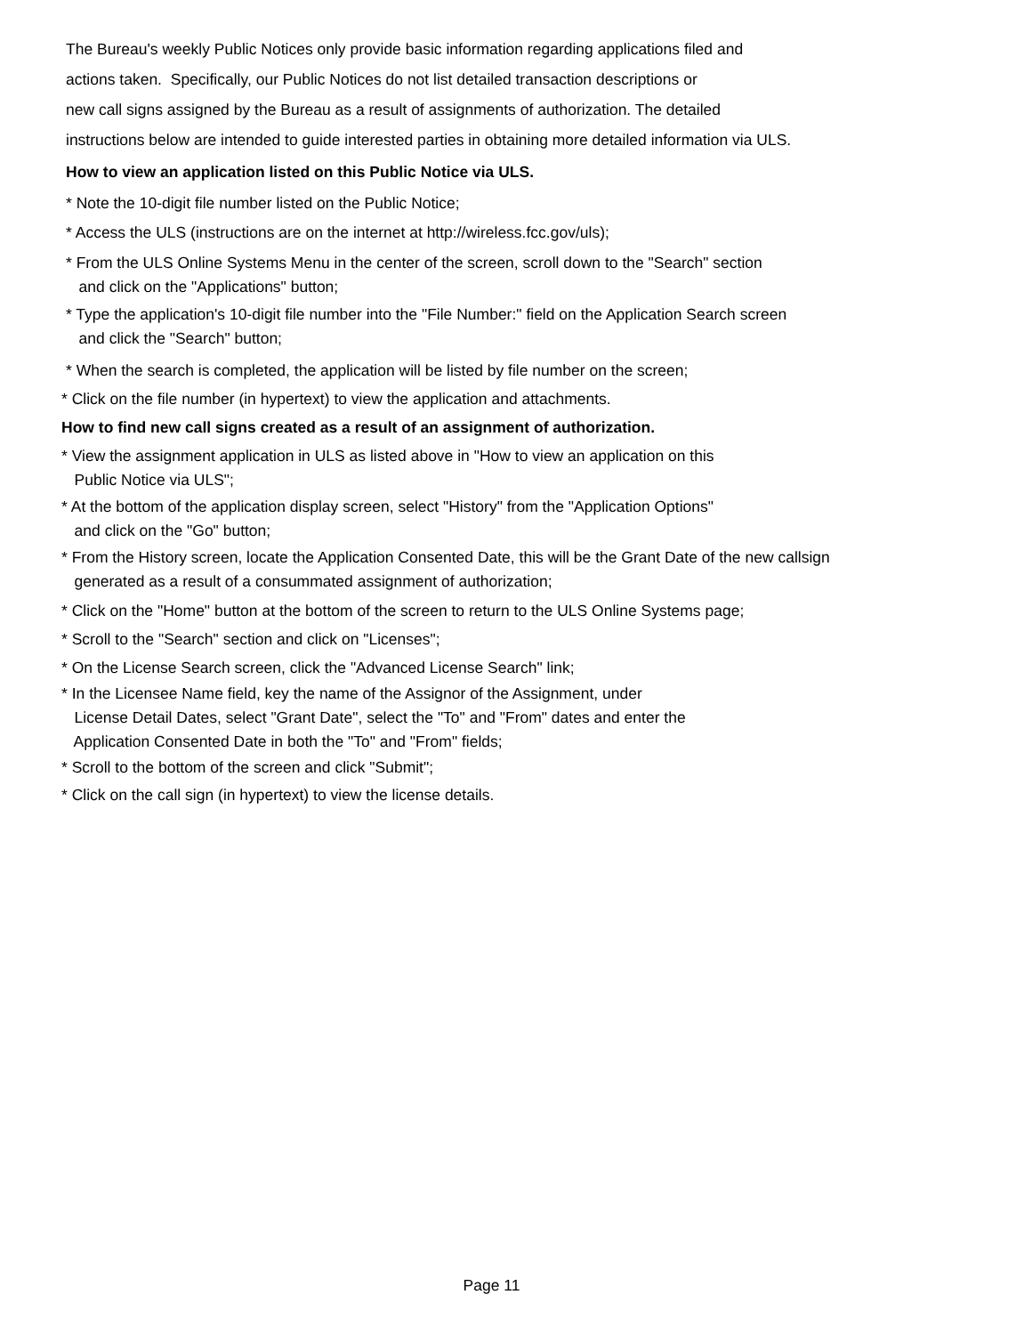The Bureau's weekly Public Notices only provide basic information regarding applications filed and actions taken. Specifically, our Public Notices do not list detailed transaction descriptions or new call signs assigned by the Bureau as a result of assignments of authorization. The detailed instructions below are intended to guide interested parties in obtaining more detailed information via ULS.
How to view an application listed on this Public Notice via ULS.
* Note the 10-digit file number listed on the Public Notice;
* Access the ULS (instructions are on the internet at http://wireless.fcc.gov/uls);
* From the ULS Online Systems Menu in the center of the screen, scroll down to the "Search" section and click on the "Applications" button;
* Type the application's 10-digit file number into the "File Number:" field on the Application Search screen and click the "Search" button;
* When the search is completed, the application will be listed by file number on the screen;
* Click on the file number (in hypertext) to view the application and attachments.
How to find new call signs created as a result of an assignment of authorization.
* View the assignment application in ULS as listed above in "How to view an application on this Public Notice via ULS";
* At the bottom of the application display screen, select "History" from the "Application Options" and click on the "Go" button;
* From the History screen, locate the Application Consented Date, this will be the Grant Date of the new callsign generated as a result of a consummated assignment of authorization;
* Click on the "Home" button at the bottom of the screen to return to the ULS Online Systems page;
* Scroll to the "Search" section and click on "Licenses";
* On the License Search screen, click the "Advanced License Search" link;
* In the Licensee Name field, key the name of the Assignor of the Assignment, under License Detail Dates, select "Grant Date", select the "To" and "From" dates and enter the Application Consented Date in both the "To" and "From" fields;
* Scroll to the bottom of the screen and click "Submit";
* Click on the call sign (in hypertext) to view the license details.
Page 11